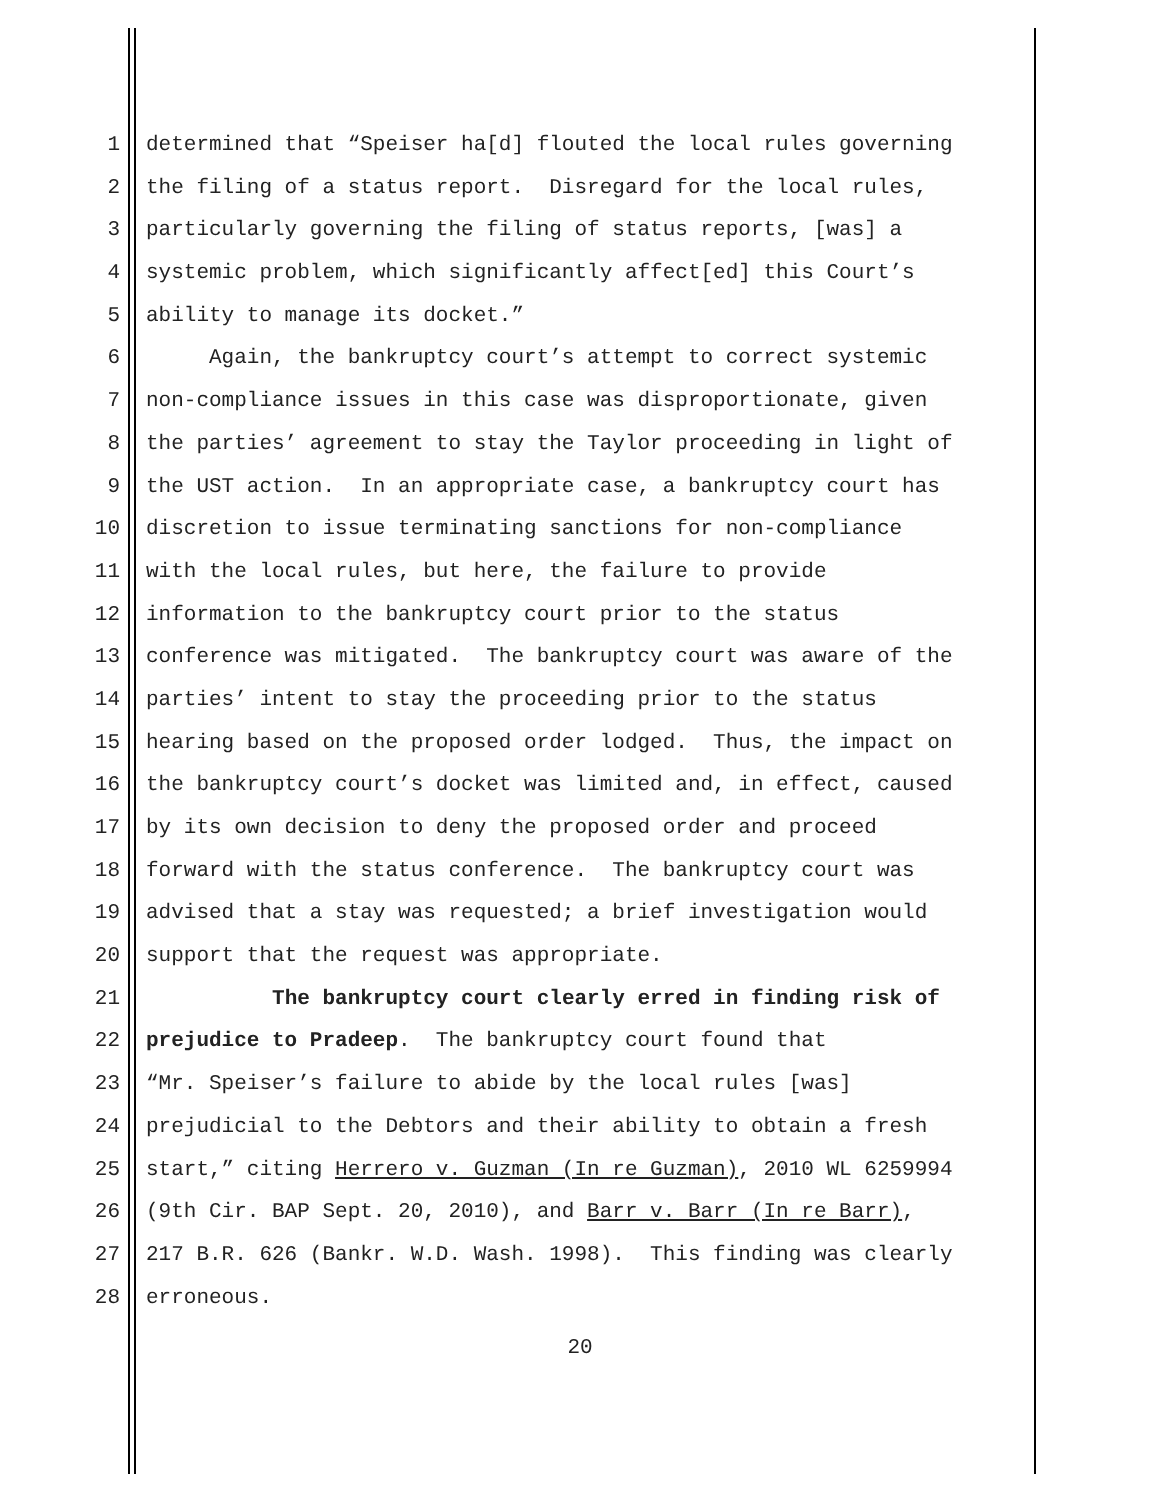1 determined that “Speiser ha[d] flouted the local rules governing
2 the filing of a status report. Disregard for the local rules,
3 particularly governing the filing of status reports, [was] a
4 systemic problem, which significantly affect[ed] this Court’s
5 ability to manage its docket.”
6 Again, the bankruptcy court’s attempt to correct systemic
7 non-compliance issues in this case was disproportionate, given
8 the parties’ agreement to stay the Taylor proceeding in light of
9 the UST action. In an appropriate case, a bankruptcy court has
10 discretion to issue terminating sanctions for non-compliance
11 with the local rules, but here, the failure to provide
12 information to the bankruptcy court prior to the status
13 conference was mitigated. The bankruptcy court was aware of the
14 parties’ intent to stay the proceeding prior to the status
15 hearing based on the proposed order lodged. Thus, the impact on
16 the bankruptcy court’s docket was limited and, in effect, caused
17 by its own decision to deny the proposed order and proceed
18 forward with the status conference. The bankruptcy court was
19 advised that a stay was requested; a brief investigation would
20 support that the request was appropriate.
21 The bankruptcy court clearly erred in finding risk of
22 prejudice to Pradeep. The bankruptcy court found that
23 “Mr. Speiser’s failure to abide by the local rules [was]
24 prejudicial to the Debtors and their ability to obtain a fresh
25 start,” citing Herrero v. Guzman (In re Guzman), 2010 WL 6259994
26 (9th Cir. BAP Sept. 20, 2010), and Barr v. Barr (In re Barr),
27 217 B.R. 626 (Bankr. W.D. Wash. 1998). This finding was clearly
28 erroneous.
20